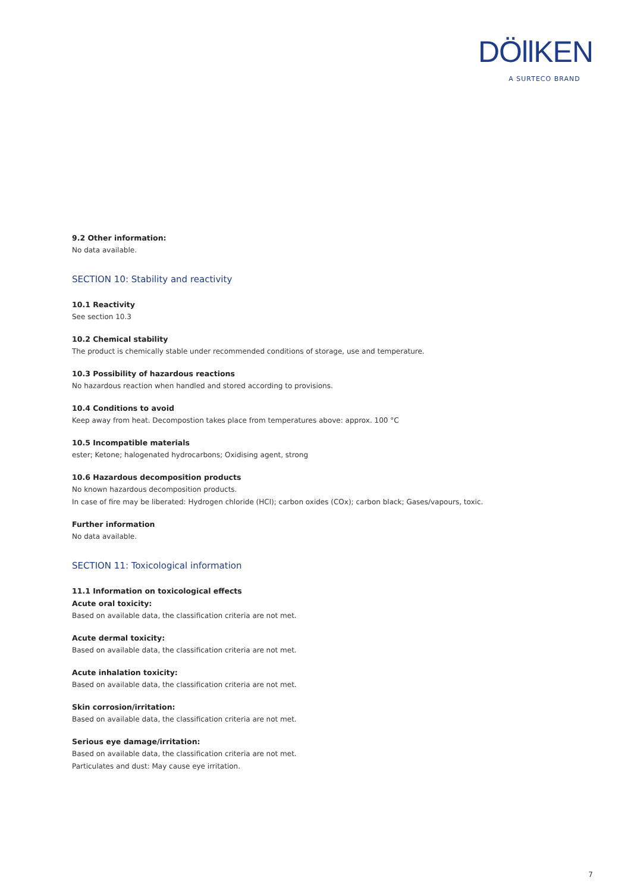DÖllKEN
A SURTECO BRAND
9.2 Other information:
No data available.
SECTION 10: Stability and reactivity
10.1 Reactivity
See section 10.3
10.2 Chemical stability
The product is chemically stable under recommended conditions of storage, use and temperature.
10.3 Possibility of hazardous reactions
No hazardous reaction when handled and stored according to provisions.
10.4 Conditions to avoid
Keep away from heat. Decompostion takes place from temperatures above: approx. 100 °C
10.5 Incompatible materials
ester; Ketone; halogenated hydrocarbons; Oxidising agent, strong
10.6 Hazardous decomposition products
No known hazardous decomposition products.
In case of fire may be liberated: Hydrogen chloride (HCl); carbon oxides (COx); carbon black; Gases/vapours, toxic.
Further information
No data available.
SECTION 11: Toxicological information
11.1 Information on toxicological effects
Acute oral toxicity:
Based on available data, the classification criteria are not met.
Acute dermal toxicity:
Based on available data, the classification criteria are not met.
Acute inhalation toxicity:
Based on available data, the classification criteria are not met.
Skin corrosion/irritation:
Based on available data, the classification criteria are not met.
Serious eye damage/irritation:
Based on available data, the classification criteria are not met.
Particulates and dust: May cause eye irritation.
7